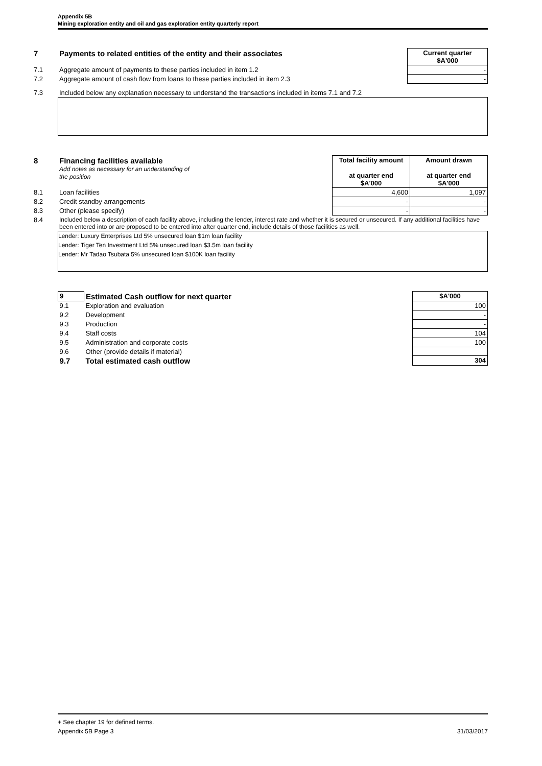Appendix 5B
Mining exploration entity and oil and gas exploration entity quarterly report
| 7 | Payments to related entities of the entity and their associates | Current quarter $A'000 |
| 7.1 | Aggregate amount of payments to these parties included in item 1.2 | - |
| 7.2 | Aggregate amount of cash flow from loans to these parties included in item 2.3 | - |
| 7.3 | Included below any explanation necessary to understand the transactions included in items 7.1 and 7.2 | |
| 8 | Financing facilities available Add notes as necessary for an understanding of the position | Total facility amount at quarter end $A'000 | Amount drawn at quarter end $A'000 |
| 8.1 | Loan facilities | 4,600 | 1,097 |
| 8.2 | Credit standby arrangements | - | - |
| 8.3 | Other (please specify) | - | - |
| 8.4 | Included below a description of each facility above, including the lender, interest rate and whether it is secured or unsecured. If any additional facilities have been entered into or are proposed to be entered into after quarter end, include details of those facilities as well. | | |
Lender: Luxury Enterprises Ltd 5% unsecured loan $1m loan facility
Lender: Tiger Ten Investment Ltd 5% unsecured loan $3.5m loan facility
Lender: Mr Tadao Tsubata 5% unsecured loan $100K loan facility
| 9 | Estimated Cash outflow for next quarter | $A'000 |
| 9.1 | Exploration and evaluation | 100 |
| 9.2 | Development | - |
| 9.3 | Production | - |
| 9.4 | Staff costs | 104 |
| 9.5 | Administration and corporate costs | 100 |
| 9.6 | Other (provide details if material) | |
| 9.7 | Total estimated cash outflow | 304 |
+ See chapter 19 for defined terms.
Appendix 5B Page 3 31/03/2017